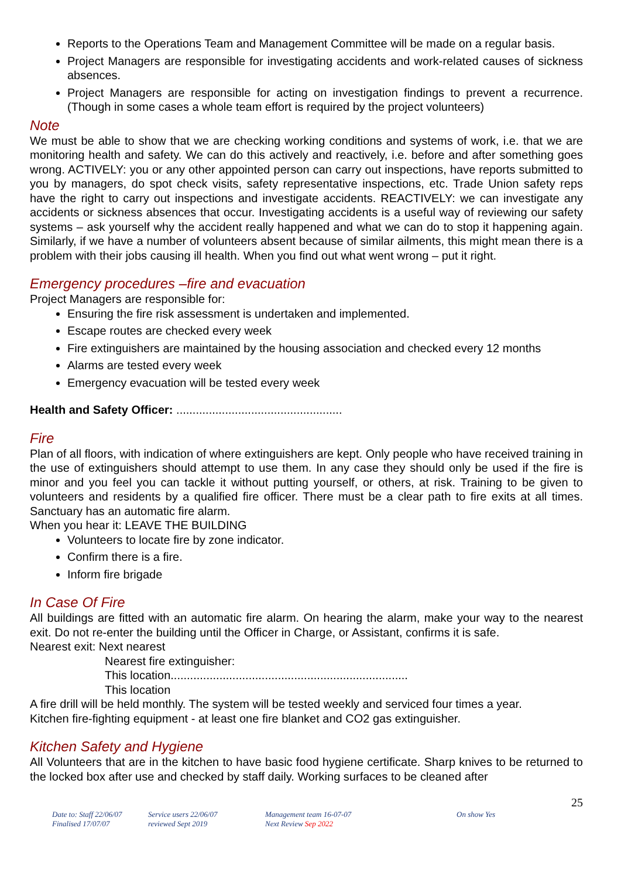Reports to the Operations Team and Management Committee will be made on a regular basis.
Project Managers are responsible for investigating accidents and work-related causes of sickness absences.
Project Managers are responsible for acting on investigation findings to prevent a recurrence. (Though in some cases a whole team effort is required by the project volunteers)
Note
We must be able to show that we are checking working conditions and systems of work, i.e. that we are monitoring health and safety. We can do this actively and reactively, i.e. before and after something goes wrong. ACTIVELY: you or any other appointed person can carry out inspections, have reports submitted to you by managers, do spot check visits, safety representative inspections, etc. Trade Union safety reps have the right to carry out inspections and investigate accidents. REACTIVELY: we can investigate any accidents or sickness absences that occur. Investigating accidents is a useful way of reviewing our safety systems – ask yourself why the accident really happened and what we can do to stop it happening again. Similarly, if we have a number of volunteers absent because of similar ailments, this might mean there is a problem with their jobs causing ill health. When you find out what went wrong – put it right.
Emergency procedures –fire and evacuation
Project Managers are responsible for:
Ensuring the fire risk assessment is undertaken and implemented.
Escape routes are checked every week
Fire extinguishers are maintained by the housing association and checked every 12 months
Alarms are tested every week
Emergency evacuation will be tested every week
Health and Safety Officer: ...................................................
Fire
Plan of all floors, with indication of where extinguishers are kept. Only people who have received training in the use of extinguishers should attempt to use them. In any case they should only be used if the fire is minor and you feel you can tackle it without putting yourself, or others, at risk. Training to be given to volunteers and residents by a qualified fire officer. There must be a clear path to fire exits at all times. Sanctuary has an automatic fire alarm.
When you hear it: LEAVE THE BUILDING
Volunteers to locate fire by zone indicator.
Confirm there is a fire.
Inform fire brigade
In Case Of Fire
All buildings are fitted with an automatic fire alarm. On hearing the alarm, make your way to the nearest exit. Do not re-enter the building until the Officer in Charge, or Assistant, confirms it is safe.
Nearest exit: Next nearest
Nearest fire extinguisher:
This location.........................................................................
This location
A fire drill will be held monthly. The system will be tested weekly and serviced four times a year.
Kitchen fire-fighting equipment - at least one fire blanket and CO2 gas extinguisher.
Kitchen Safety and Hygiene
All Volunteers that are in the kitchen to have basic food hygiene certificate. Sharp knives to be returned to the locked box after use and checked by staff daily. Working surfaces to be cleaned after
25
Date to: Staff 22/06/07
Finalised 17/07/07
Service users 22/06/07
reviewed Sept 2019
Management team 16-07-07
Next Review Sep 2022
On show Yes